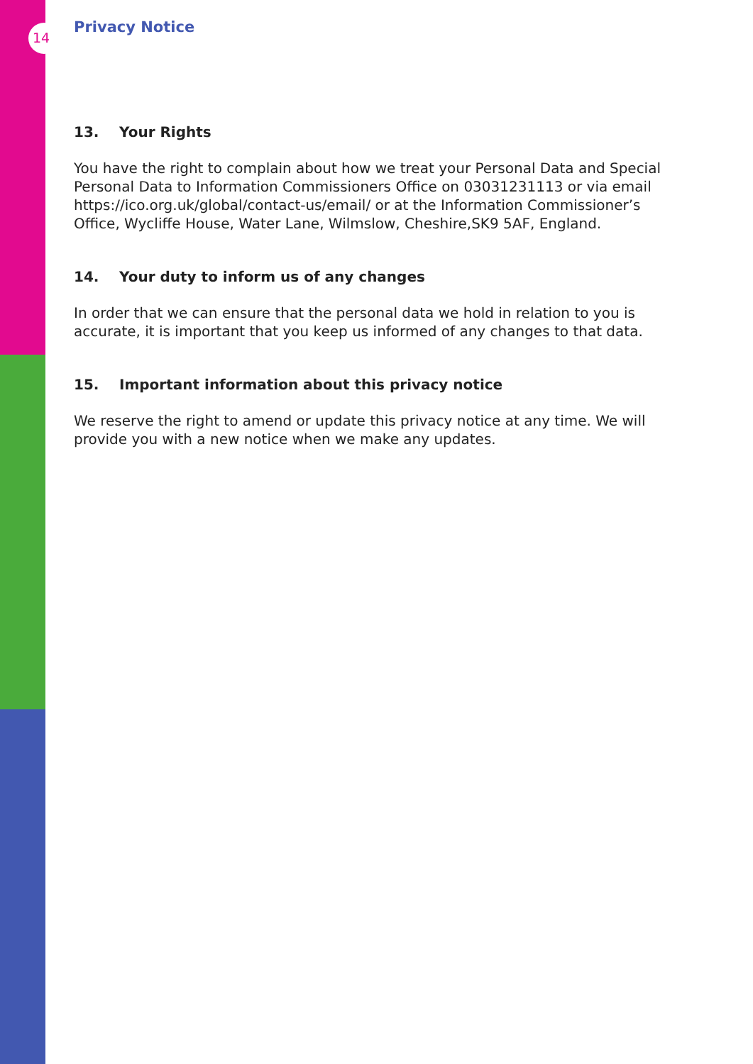14
Privacy Notice
13. Your Rights
You have the right to complain about how we treat your Personal Data and Special Personal Data to Information Commissioners Office on 03031231113 or via email https://ico.org.uk/global/contact-us/email/ or at the Information Commissioner’s Office, Wycliffe House, Water Lane, Wilmslow, Cheshire,SK9 5AF, England.
14. Your duty to inform us of any changes
In order that we can ensure that the personal data we hold in relation to you is accurate, it is important that you keep us informed of any changes to that data.
15. Important information about this privacy notice
We reserve the right to amend or update this privacy notice at any time. We will provide you with a new notice when we make any updates.